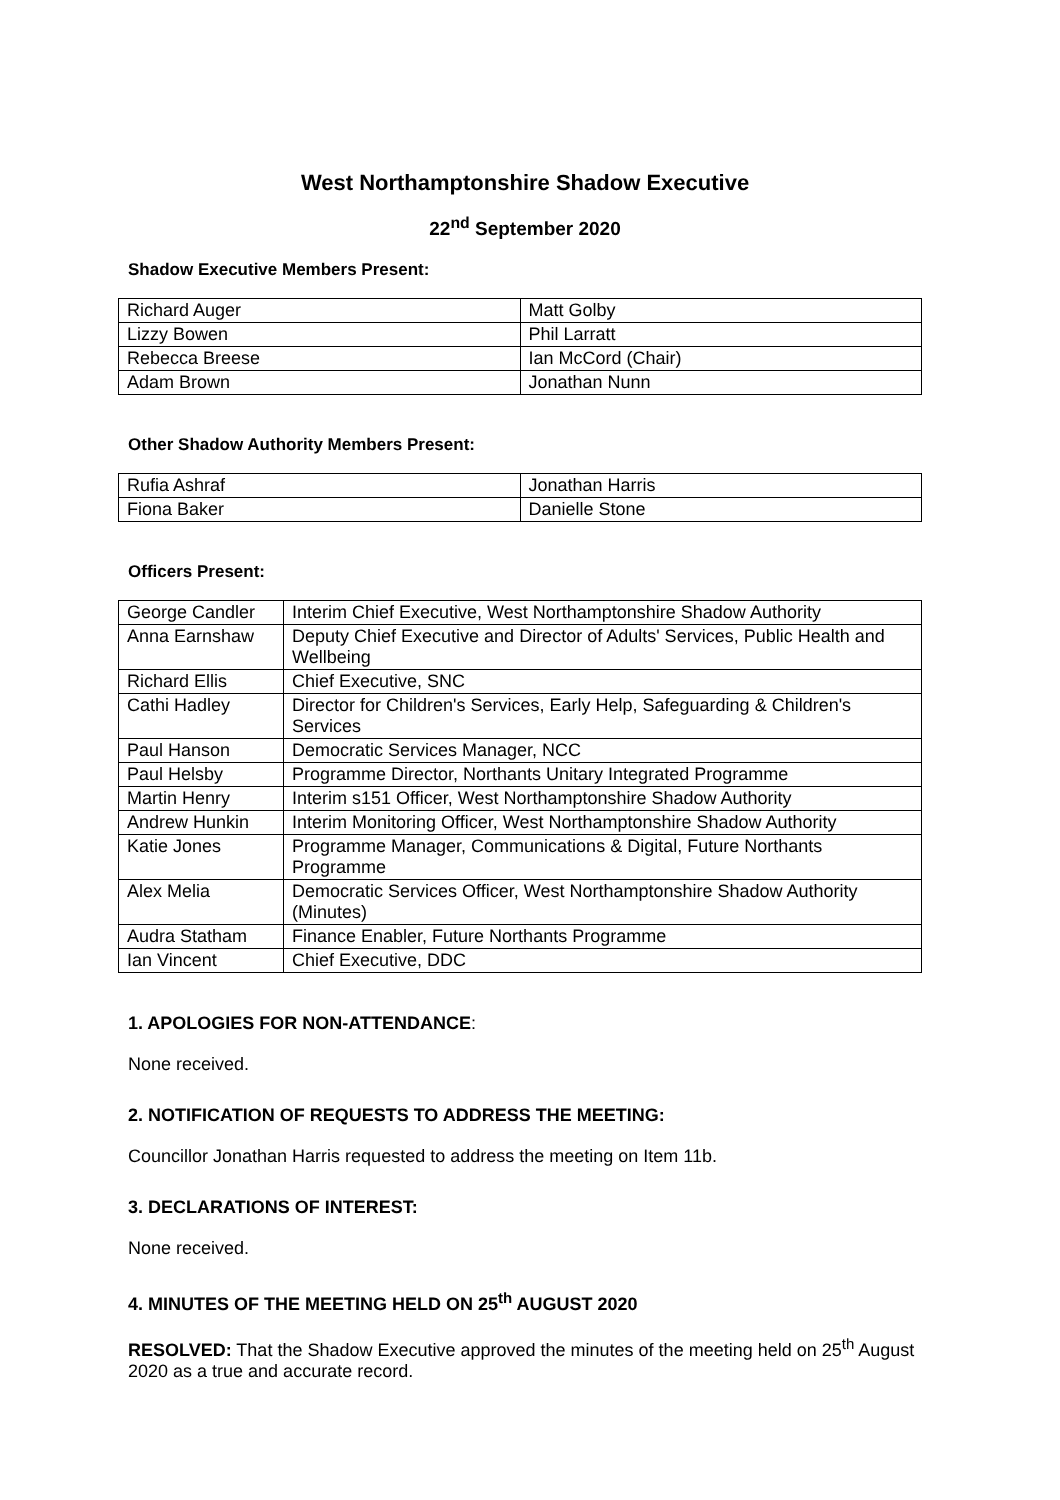West Northamptonshire Shadow Executive
22<sup>nd</sup> September 2020
Shadow Executive Members Present:
| Richard Auger | Matt Golby |
| Lizzy Bowen | Phil Larratt |
| Rebecca Breese | Ian McCord (Chair) |
| Adam Brown | Jonathan Nunn |
Other Shadow Authority Members Present:
| Rufia Ashraf | Jonathan Harris |
| Fiona Baker | Danielle Stone |
Officers Present:
| George Candler | Interim Chief Executive, West Northamptonshire Shadow Authority |
| Anna Earnshaw | Deputy Chief Executive and Director of Adults' Services, Public Health and Wellbeing |
| Richard Ellis | Chief Executive, SNC |
| Cathi Hadley | Director for Children's Services, Early Help, Safeguarding & Children's Services |
| Paul Hanson | Democratic Services Manager, NCC |
| Paul Helsby | Programme Director, Northants Unitary Integrated Programme |
| Martin Henry | Interim s151 Officer, West Northamptonshire Shadow Authority |
| Andrew Hunkin | Interim Monitoring Officer, West Northamptonshire Shadow Authority |
| Katie Jones | Programme Manager, Communications & Digital, Future Northants Programme |
| Alex Melia | Democratic Services Officer, West Northamptonshire Shadow Authority (Minutes) |
| Audra Statham | Finance Enabler, Future Northants Programme |
| Ian Vincent | Chief Executive, DDC |
1. APOLOGIES FOR NON-ATTENDANCE:
None received.
2. NOTIFICATION OF REQUESTS TO ADDRESS THE MEETING:
Councillor Jonathan Harris requested to address the meeting on Item 11b.
3. DECLARATIONS OF INTEREST:
None received.
4. MINUTES OF THE MEETING HELD ON 25<sup>th</sup> AUGUST 2020
RESOLVED: That the Shadow Executive approved the minutes of the meeting held on 25<sup>th</sup> August 2020 as a true and accurate record.